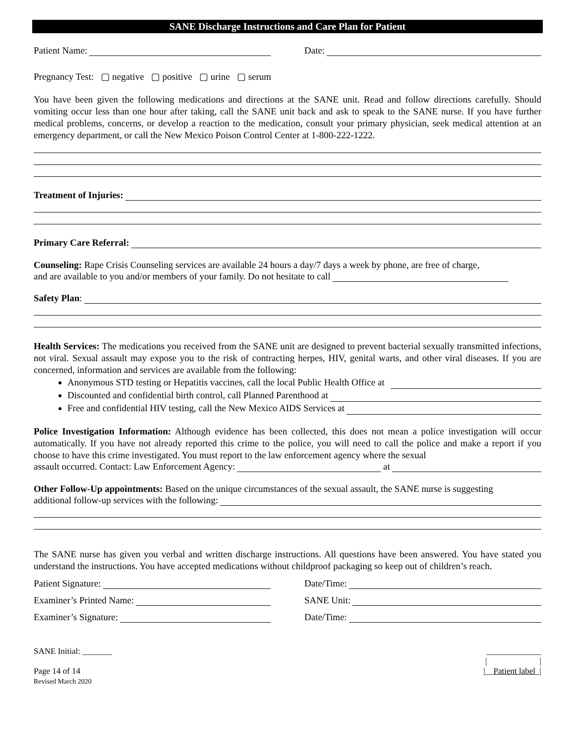SANE Discharge Instructions and Care Plan for Patient
Patient Name: Date:
Pregnancy Test: ▢ negative ▢ positive ▢ urine ▢ serum
You have been given the following medications and directions at the SANE unit. Read and follow directions carefully. Should vomiting occur less than one hour after taking, call the SANE unit back and ask to speak to the SANE nurse. If you have further medical problems, concerns, or develop a reaction to the medication, consult your primary physician, seek medical attention at an emergency department, or call the New Mexico Poison Control Center at 1-800-222-1222.
Treatment of Injuries:
Primary Care Referral:
Counseling: Rape Crisis Counseling services are available 24 hours a day/7 days a week by phone, are free of charge,
and are available to you and/or members of your family. Do not hesitate to call
Safety Plan:
Health Services: The medications you received from the SANE unit are designed to prevent bacterial sexually transmitted infections, not viral. Sexual assault may expose you to the risk of contracting herpes, HIV, genital warts, and other viral diseases. If you are concerned, information and services are available from the following:
Anonymous STD testing or Hepatitis vaccines, call the local Public Health Office at
Discounted and confidential birth control, call Planned Parenthood at
Free and confidential HIV testing, call the New Mexico AIDS Services at
Police Investigation Information: Although evidence has been collected, this does not mean a police investigation will occur automatically. If you have not already reported this crime to the police, you will need to call the police and make a report if you choose to have this crime investigated. You must report to the law enforcement agency where the sexual
assault occurred. Contact: Law Enforcement Agency: at
Other Follow-Up appointments: Based on the unique circumstances of the sexual assault, the SANE nurse is suggesting
additional follow-up services with the following:
The SANE nurse has given you verbal and written discharge instructions. All questions have been answered. You have stated you understand the instructions. You have accepted medications without childproof packaging so keep out of children’s reach.
Patient Signature: Date/Time:
Examiner’s Printed Name: SANE Unit:
Examiner’s Signature: Date/Time:
SANE Initial: _______
Page 14 of 14
Revised March 2020
_____________
| |
|__Patient label_|